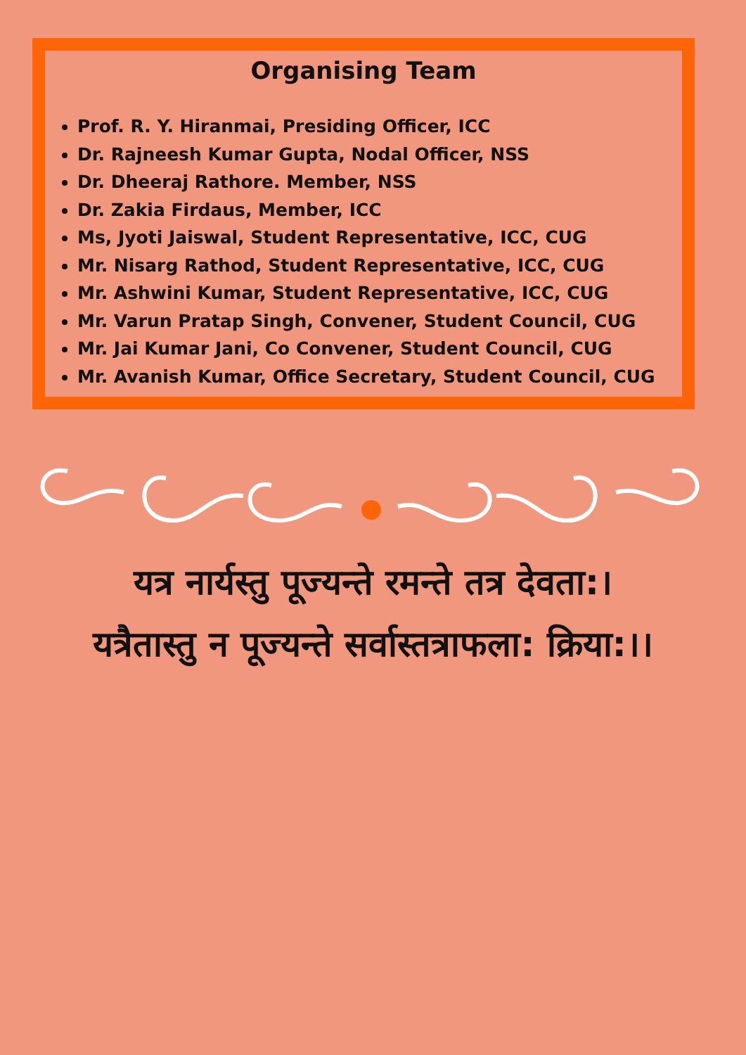Organising Team
Prof. R. Y. Hiranmai, Presiding Officer, ICC
Dr. Rajneesh Kumar Gupta, Nodal Officer, NSS
Dr. Dheeraj Rathore. Member, NSS
Dr. Zakia Firdaus, Member, ICC
Ms, Jyoti Jaiswal, Student Representative, ICC, CUG
Mr. Nisarg Rathod, Student Representative, ICC, CUG
Mr. Ashwini Kumar, Student Representative, ICC, CUG
Mr. Varun Pratap Singh, Convener, Student Council, CUG
Mr. Jai Kumar Jani, Co Convener, Student Council, CUG
Mr. Avanish Kumar, Office Secretary, Student Council, CUG
यत्र नार्यस्तु पूज्यन्ते रमन्ते तत्र देवता:।
यत्रैतास्तु न पूज्यन्ते सर्वास्तत्राफला: क्रिया:।।